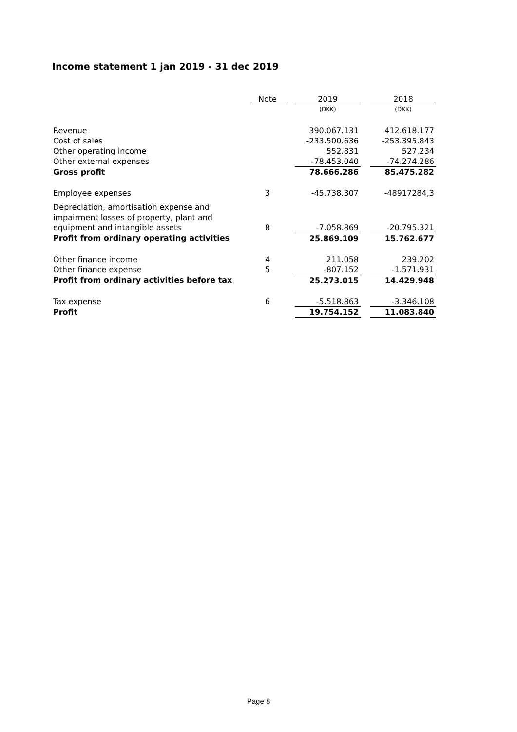Income statement 1 jan 2019 - 31 dec 2019
| | Note | | 2019 | | 2018 |
| --- | --- | --- | --- | --- | --- |
| | | | (DKK) | | (DKK) |
| Revenue | | | 390.067.131 | | 412.618.177 |
| Cost of sales | | | -233.500.636 | | -253.395.843 |
| Other operating income | | | 552.831 | | 527.234 |
| Other external expenses | | | -78.453.040 | | -74.274.286 |
| Gross profit | | | 78.666.286 | | 85.475.282 |
| Employee expenses | 3 | | -45.738.307 | | -48917284,3 |
| Depreciation, amortisation expense and impairment losses of property, plant and equipment and intangible assets | 8 | | -7.058.869 | | -20.795.321 |
| Profit from ordinary operating activities | | | 25.869.109 | | 15.762.677 |
| Other finance income | 4 | | 211.058 | | 239.202 |
| Other finance expense | 5 | | -807.152 | | -1.571.931 |
| Profit from ordinary activities before tax | | | 25.273.015 | | 14.429.948 |
| Tax expense | 6 | | -5.518.863 | | -3.346.108 |
| Profit | | | 19.754.152 | | 11.083.840 |
Page 8